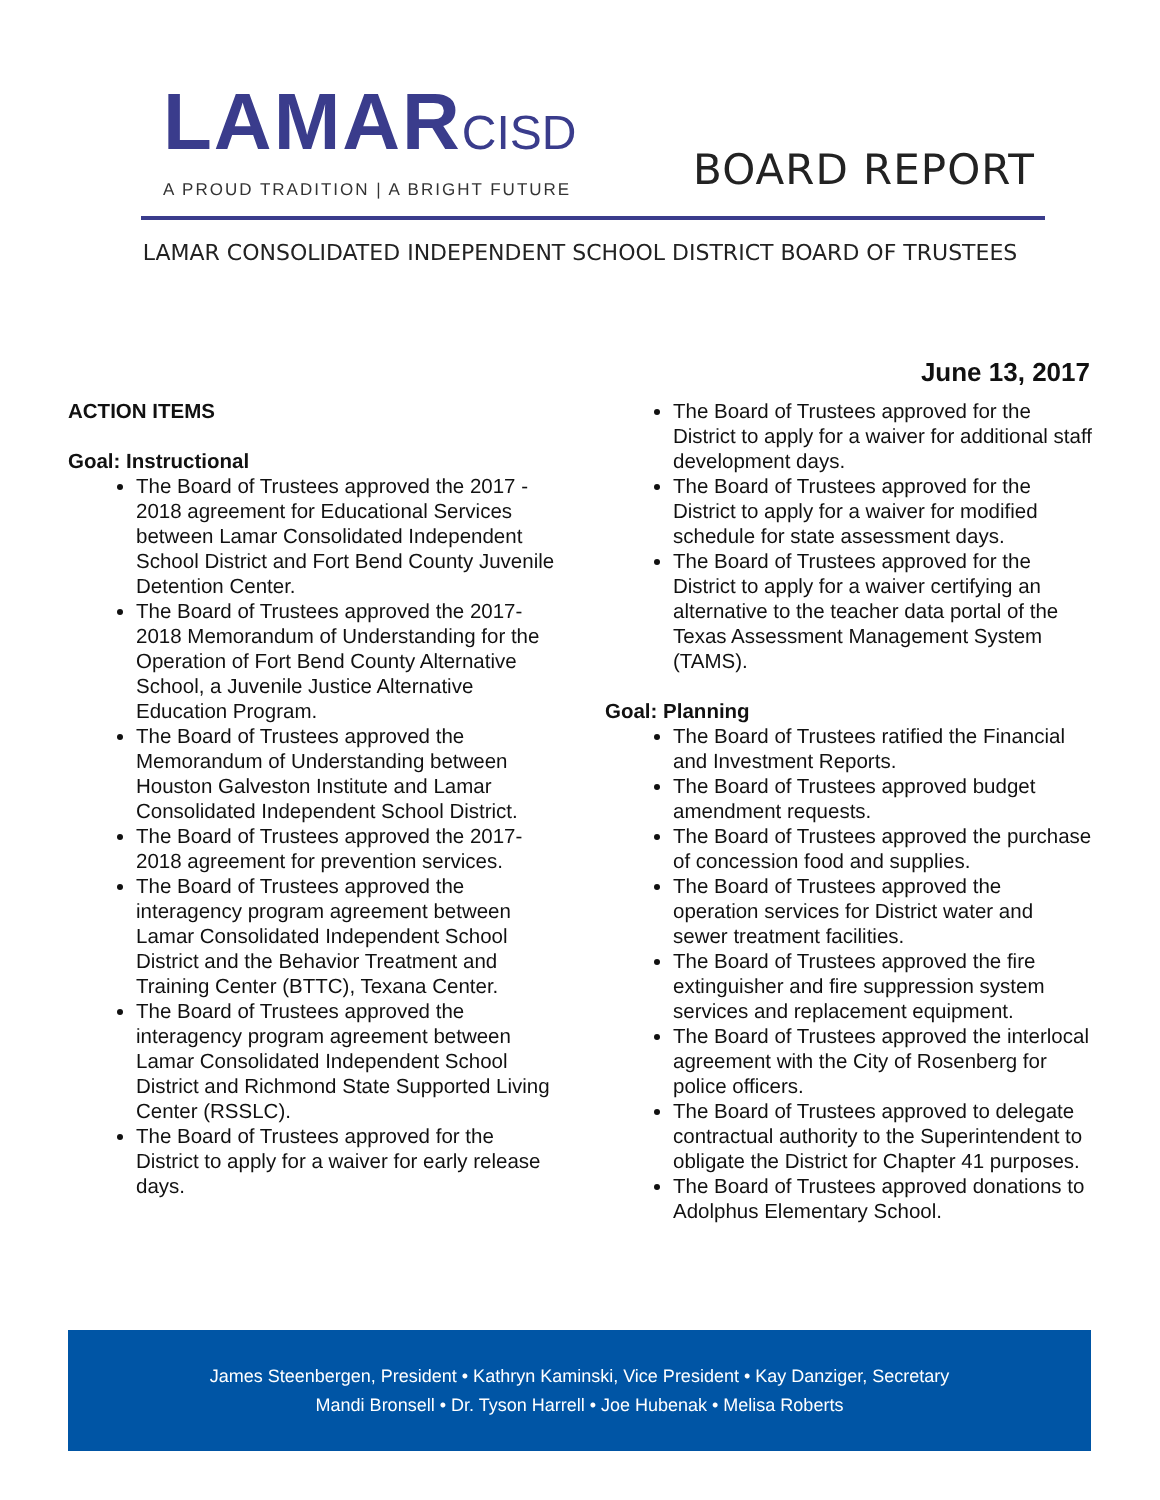LAMARCISD
A PROUD TRADITION | A BRIGHT FUTURE
BOARD REPORT
LAMAR CONSOLIDATED INDEPENDENT SCHOOL DISTRICT BOARD OF TRUSTEES
June 13, 2017
ACTION ITEMS
Goal: Instructional
The Board of Trustees approved the 2017 - 2018 agreement for Educational Services between Lamar Consolidated Independent School District and Fort Bend County Juvenile Detention Center.
The Board of Trustees approved the 2017-2018 Memorandum of Understanding for the Operation of Fort Bend County Alternative School, a Juvenile Justice Alternative Education Program.
The Board of Trustees approved the Memorandum of Understanding between Houston Galveston Institute and Lamar Consolidated Independent School District.
The Board of Trustees approved the 2017-2018 agreement for prevention services.
The Board of Trustees approved the interagency program agreement between Lamar Consolidated Independent School District and the Behavior Treatment and Training Center (BTTC), Texana Center.
The Board of Trustees approved the interagency program agreement between Lamar Consolidated Independent School District and Richmond State Supported Living Center (RSSLC).
The Board of Trustees approved for the District to apply for a waiver for early release days.
The Board of Trustees approved for the District to apply for a waiver for additional staff development days.
The Board of Trustees approved for the District to apply for a waiver for modified schedule for state assessment days.
The Board of Trustees approved for the District to apply for a waiver certifying an alternative to the teacher data portal of the Texas Assessment Management System (TAMS).
Goal: Planning
The Board of Trustees ratified the Financial and Investment Reports.
The Board of Trustees approved budget amendment requests.
The Board of Trustees approved the purchase of concession food and supplies.
The Board of Trustees approved the operation services for District water and sewer treatment facilities.
The Board of Trustees approved the fire extinguisher and fire suppression system services and replacement equipment.
The Board of Trustees approved the interlocal agreement with the City of Rosenberg for police officers.
The Board of Trustees approved to delegate contractual authority to the Superintendent to obligate the District for Chapter 41 purposes.
The Board of Trustees approved donations to Adolphus Elementary School.
James Steenbergen, President • Kathryn Kaminski, Vice President • Kay Danziger, Secretary
Mandi Bronsell • Dr. Tyson Harrell • Joe Hubenak • Melisa Roberts